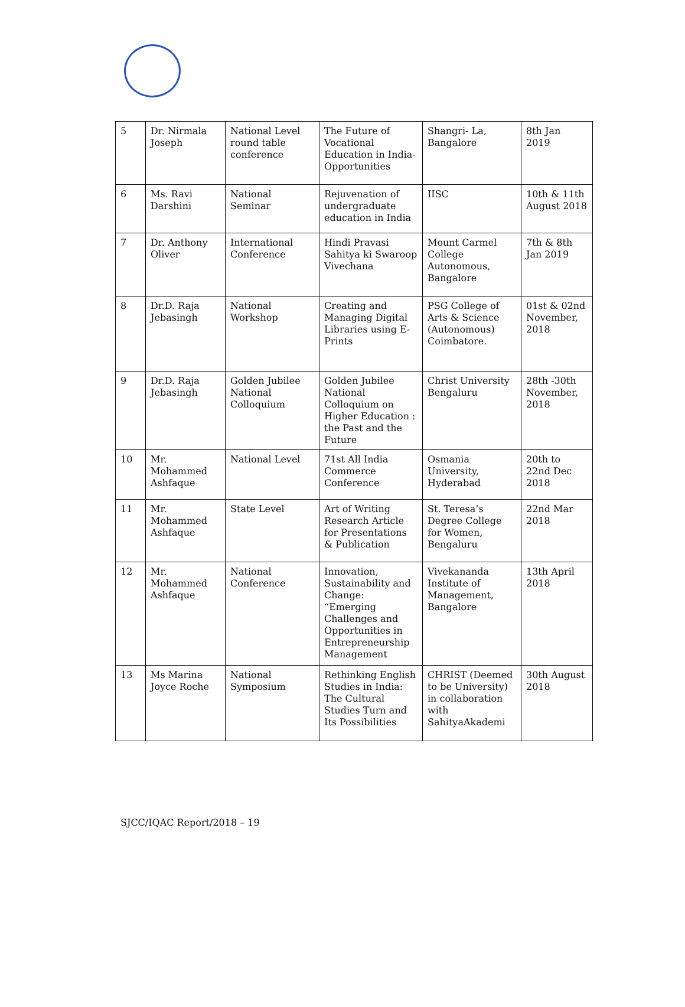| 5 | Dr. Nirmala Joseph | National Level round table conference | The Future of Vocational Education in India-Opportunities | Shangri- La, Bangalore | 8th Jan 2019 |
| 6 | Ms. Ravi Darshini | National Seminar | Rejuvenation of undergraduate education in India | IISC | 10th & 11th August 2018 |
| 7 | Dr. Anthony Oliver | International Conference | Hindi Pravasi Sahitya ki Swaroop Vivechana | Mount Carmel College Autonomous, Bangalore | 7th & 8th Jan 2019 |
| 8 | Dr.D. Raja Jebasingh | National Workshop | Creating and Managing Digital Libraries using E-Prints | PSG College of Arts & Science (Autonomous) Coimbatore. | 01st & 02nd November, 2018 |
| 9 | Dr.D. Raja Jebasingh | Golden Jubilee National Colloquium | Golden Jubilee National Colloquium on Higher Education : the Past and the Future | Christ University Bengaluru | 28th -30th November, 2018 |
| 10 | Mr. Mohammed Ashfaque | National Level | 71st All India Commerce Conference | Osmania University, Hyderabad | 20th to 22nd Dec 2018 |
| 11 | Mr. Mohammed Ashfaque | State Level | Art of Writing Research Article for Presentations & Publication | St. Teresa’s Degree College for Women, Bengaluru | 22nd Mar 2018 |
| 12 | Mr. Mohammed Ashfaque | National Conference | Innovation, Sustainability and Change: “Emerging Challenges and Opportunities in Entrepreneurship Management | Vivekananda Institute of Management, Bangalore | 13th April 2018 |
| 13 | Ms Marina Joyce Roche | National Symposium | Rethinking English Studies in India: The Cultural Studies Turn and Its Possibilities | CHRIST (Deemed to be University) in collaboration with SahityaAkademi | 30th August 2018 |
SJCC/IQAC Report/2018 – 19